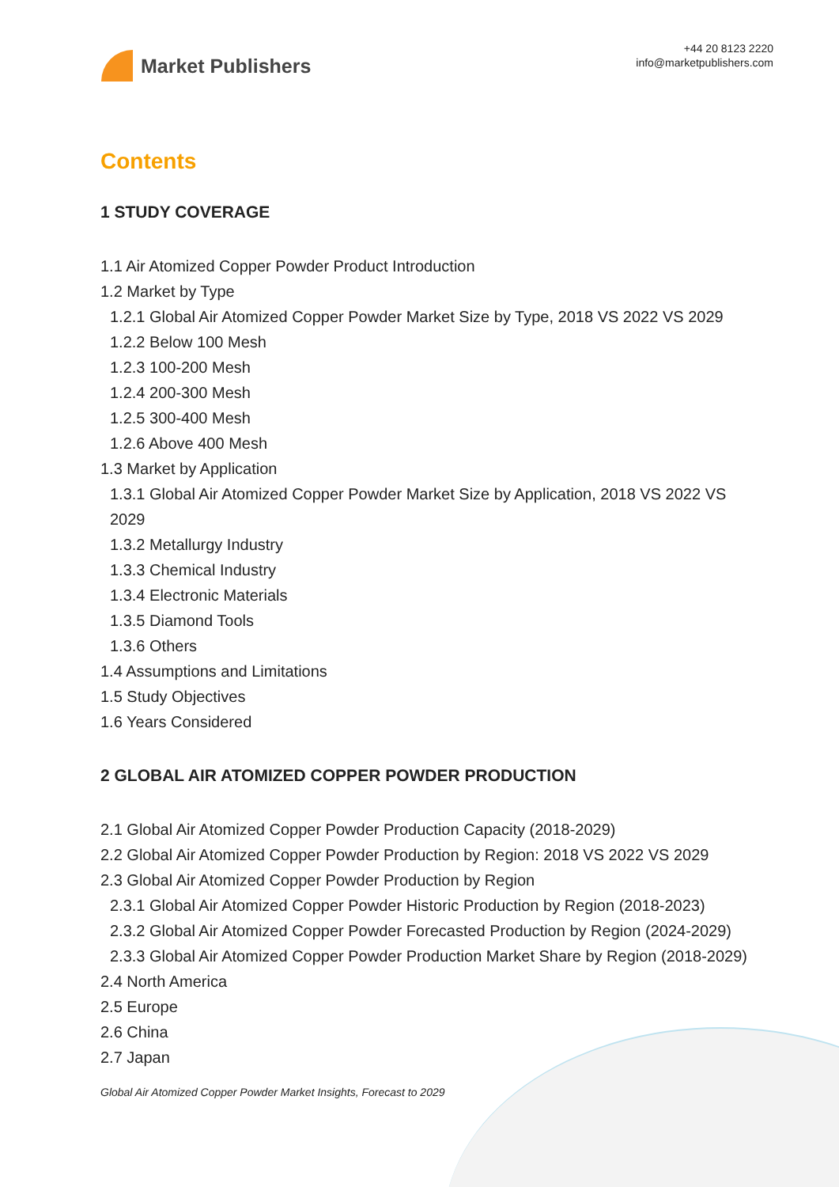Market Publishers
+44 20 8123 2220
info@marketpublishers.com
Contents
1 STUDY COVERAGE
1.1 Air Atomized Copper Powder Product Introduction
1.2 Market by Type
1.2.1 Global Air Atomized Copper Powder Market Size by Type, 2018 VS 2022 VS 2029
1.2.2 Below 100 Mesh
1.2.3 100-200 Mesh
1.2.4 200-300 Mesh
1.2.5 300-400 Mesh
1.2.6 Above 400 Mesh
1.3 Market by Application
1.3.1 Global Air Atomized Copper Powder Market Size by Application, 2018 VS 2022 VS 2029
1.3.2 Metallurgy Industry
1.3.3 Chemical Industry
1.3.4 Electronic Materials
1.3.5 Diamond Tools
1.3.6 Others
1.4 Assumptions and Limitations
1.5 Study Objectives
1.6 Years Considered
2 GLOBAL AIR ATOMIZED COPPER POWDER PRODUCTION
2.1 Global Air Atomized Copper Powder Production Capacity (2018-2029)
2.2 Global Air Atomized Copper Powder Production by Region: 2018 VS 2022 VS 2029
2.3 Global Air Atomized Copper Powder Production by Region
2.3.1 Global Air Atomized Copper Powder Historic Production by Region (2018-2023)
2.3.2 Global Air Atomized Copper Powder Forecasted Production by Region (2024-2029)
2.3.3 Global Air Atomized Copper Powder Production Market Share by Region (2018-2029)
2.4 North America
2.5 Europe
2.6 China
2.7 Japan
Global Air Atomized Copper Powder Market Insights, Forecast to 2029